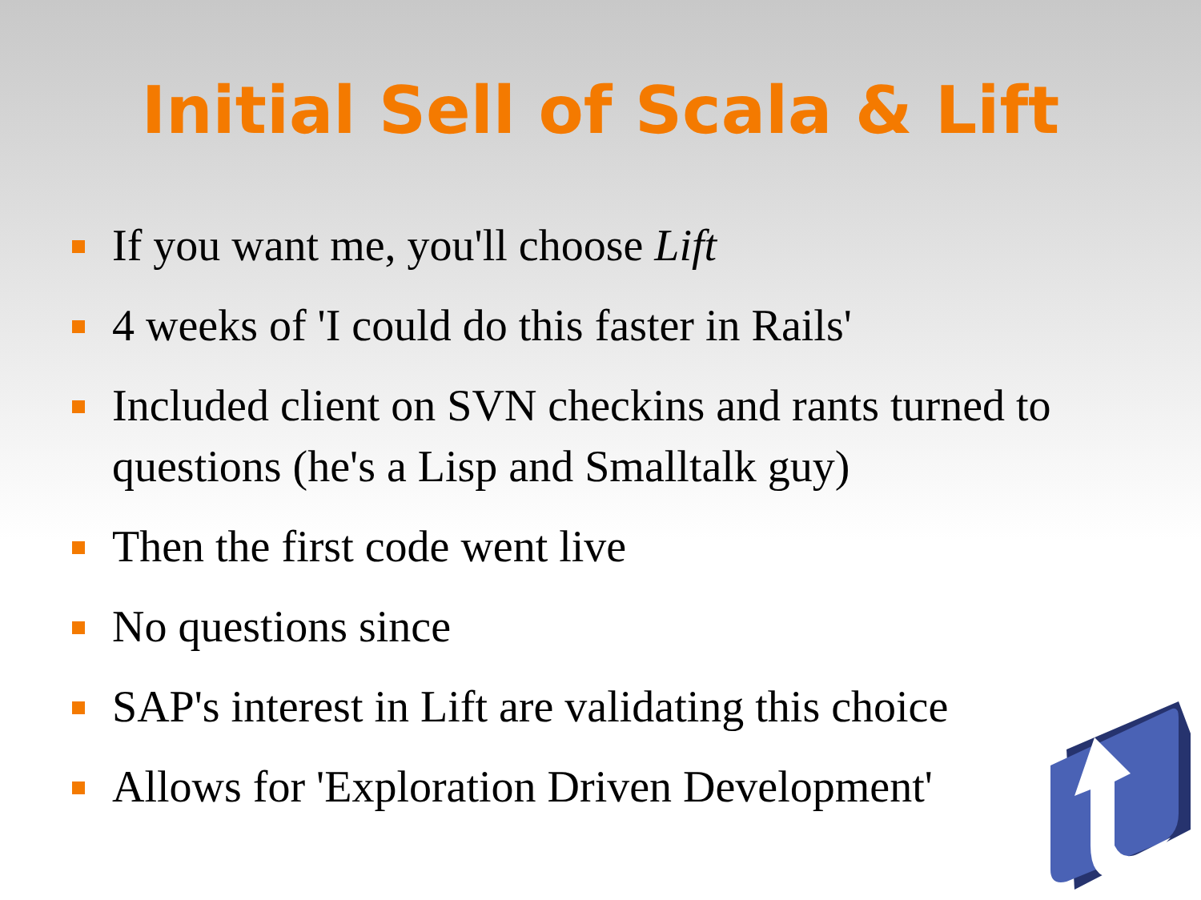Initial Sell of Scala & Lift
If you want me, you'll choose Lift
4 weeks of 'I could do this faster in Rails'
Included client on SVN checkins and rants turned to questions (he's a Lisp and Smalltalk guy)
Then the first code went live
No questions since
SAP's interest in Lift are validating this choice
Allows for 'Exploration Driven Development'